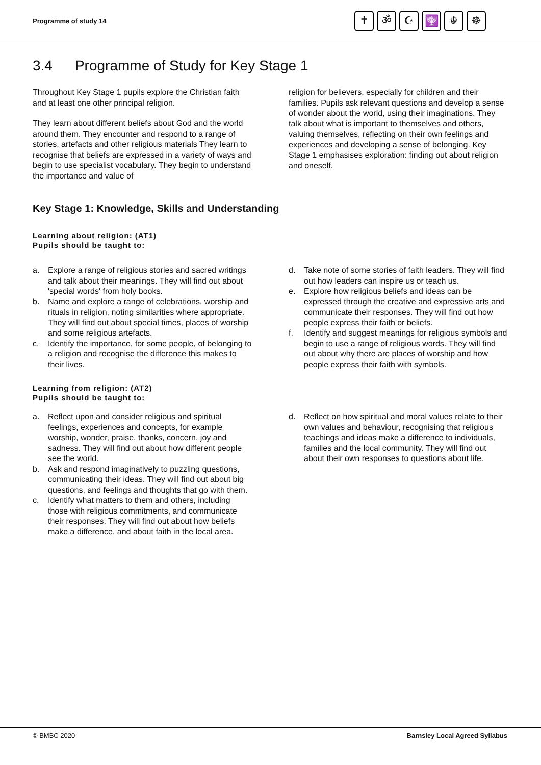Programme of study 14
✝ ॐ ☪ 🕎 ☬ ☸
3.4 Programme of Study for Key Stage 1
Throughout Key Stage 1 pupils explore the Christian faith and at least one other principal religion.
They learn about different beliefs about God and the world around them. They encounter and respond to a range of stories, artefacts and other religious materials They learn to recognise that beliefs are expressed in a variety of ways and begin to use specialist vocabulary. They begin to understand the importance and value of
religion for believers, especially for children and their families. Pupils ask relevant questions and develop a sense of wonder about the world, using their imaginations. They talk about what is important to themselves and others, valuing themselves, reflecting on their own feelings and experiences and developing a sense of belonging. Key Stage 1 emphasises exploration: finding out about religion and oneself.
Key Stage 1: Knowledge, Skills and Understanding
Learning about religion: (AT1)
Pupils should be taught to:
a. Explore a range of religious stories and sacred writings and talk about their meanings. They will find out about 'special words' from holy books.
b. Name and explore a range of celebrations, worship and rituals in religion, noting similarities where appropriate. They will find out about special times, places of worship and some religious artefacts.
c. Identify the importance, for some people, of belonging to a religion and recognise the difference this makes to their lives.
d. Take note of some stories of faith leaders. They will find out how leaders can inspire us or teach us.
e. Explore how religious beliefs and ideas can be expressed through the creative and expressive arts and communicate their responses. They will find out how people express their faith or beliefs.
f. Identify and suggest meanings for religious symbols and begin to use a range of religious words. They will find out about why there are places of worship and how people express their faith with symbols.
Learning from religion: (AT2)
Pupils should be taught to:
a. Reflect upon and consider religious and spiritual feelings, experiences and concepts, for example worship, wonder, praise, thanks, concern, joy and sadness. They will find out about how different people see the world.
b. Ask and respond imaginatively to puzzling questions, communicating their ideas. They will find out about big questions, and feelings and thoughts that go with them.
c. Identify what matters to them and others, including those with religious commitments, and communicate their responses. They will find out about how beliefs make a difference, and about faith in the local area.
d. Reflect on how spiritual and moral values relate to their own values and behaviour, recognising that religious teachings and ideas make a difference to individuals, families and the local community. They will find out about their own responses to questions about life.
© BMBC 2020 Barnsley Local Agreed Syllabus